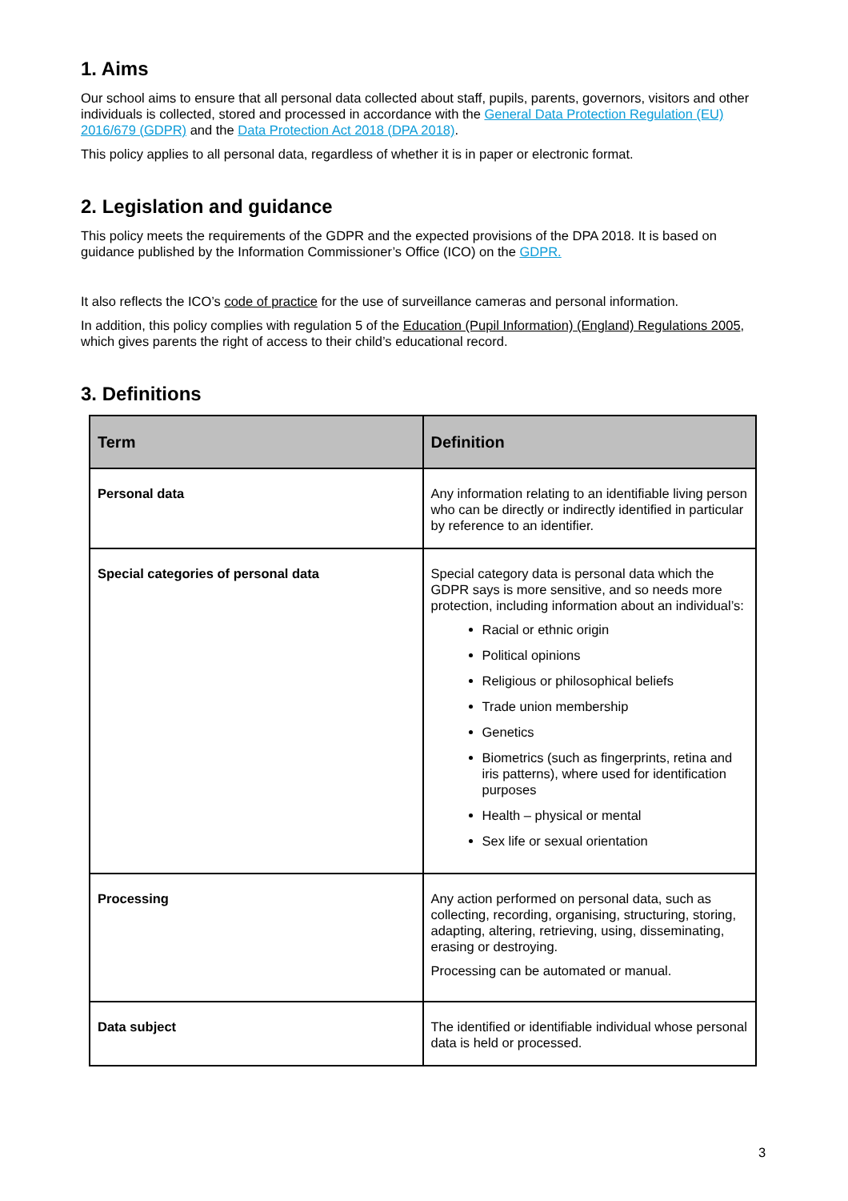1. Aims
Our school aims to ensure that all personal data collected about staff, pupils, parents, governors, visitors and other individuals is collected, stored and processed in accordance with the General Data Protection Regulation (EU) 2016/679 (GDPR) and the Data Protection Act 2018 (DPA 2018).
This policy applies to all personal data, regardless of whether it is in paper or electronic format.
2. Legislation and guidance
This policy meets the requirements of the GDPR and the expected provisions of the DPA 2018. It is based on guidance published by the Information Commissioner’s Office (ICO) on the GDPR.
It also reflects the ICO’s code of practice for the use of surveillance cameras and personal information.
In addition, this policy complies with regulation 5 of the Education (Pupil Information) (England) Regulations 2005, which gives parents the right of access to their child’s educational record.
3. Definitions
| Term | Definition |
| --- | --- |
| Personal data | Any information relating to an identifiable living person who can be directly or indirectly identified in particular by reference to an identifier. |
| Special categories of personal data | Special category data is personal data which the GDPR says is more sensitive, and so needs more protection, including information about an individual’s: Racial or ethnic origin Political opinions Religious or philosophical beliefs Trade union membership Genetics Biometrics (such as fingerprints, retina and iris patterns), where used for identification purposes Health – physical or mental Sex life or sexual orientation |
| Processing | Any action performed on personal data, such as collecting, recording, organising, structuring, storing, adapting, altering, retrieving, using, disseminating, erasing or destroying. Processing can be automated or manual. |
| Data subject | The identified or identifiable individual whose personal data is held or processed. |
3